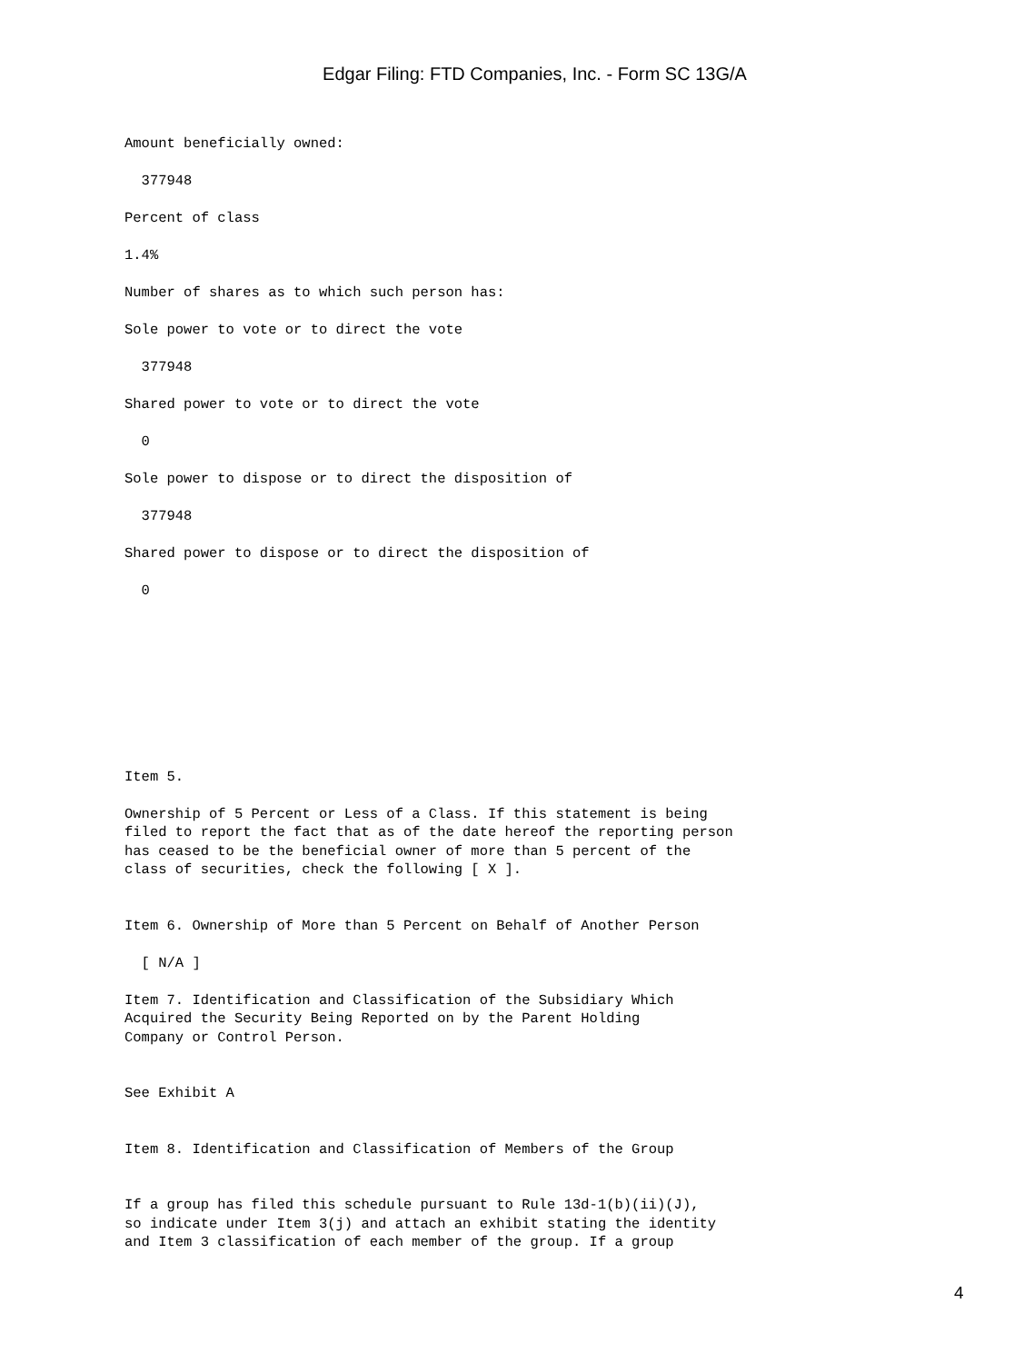Edgar Filing: FTD Companies, Inc. - Form SC 13G/A
Amount beneficially owned:
377948
Percent of class
1.4%
Number of shares as to which such person has:
Sole power to vote or to direct the vote
377948
Shared power to vote or to direct the vote
0
Sole power to dispose or to direct the disposition of
377948
Shared power to dispose or to direct the disposition of
0
Item 5.
Ownership of 5 Percent or Less of a Class. If this statement is being filed to report the fact that as of the date hereof the reporting person has ceased to be the beneficial owner of more than 5 percent of the class of securities, check the following [ X ].
Item 6. Ownership of More than 5 Percent on Behalf of Another Person
[ N/A ]
Item 7. Identification and Classification of the Subsidiary Which Acquired the Security Being Reported on by the Parent Holding Company or Control Person.
See Exhibit A
Item 8. Identification and Classification of Members of the Group
If a group has filed this schedule pursuant to Rule 13d-1(b)(ii)(J), so indicate under Item 3(j) and attach an exhibit stating the identity and Item 3 classification of each member of the group. If a group
4